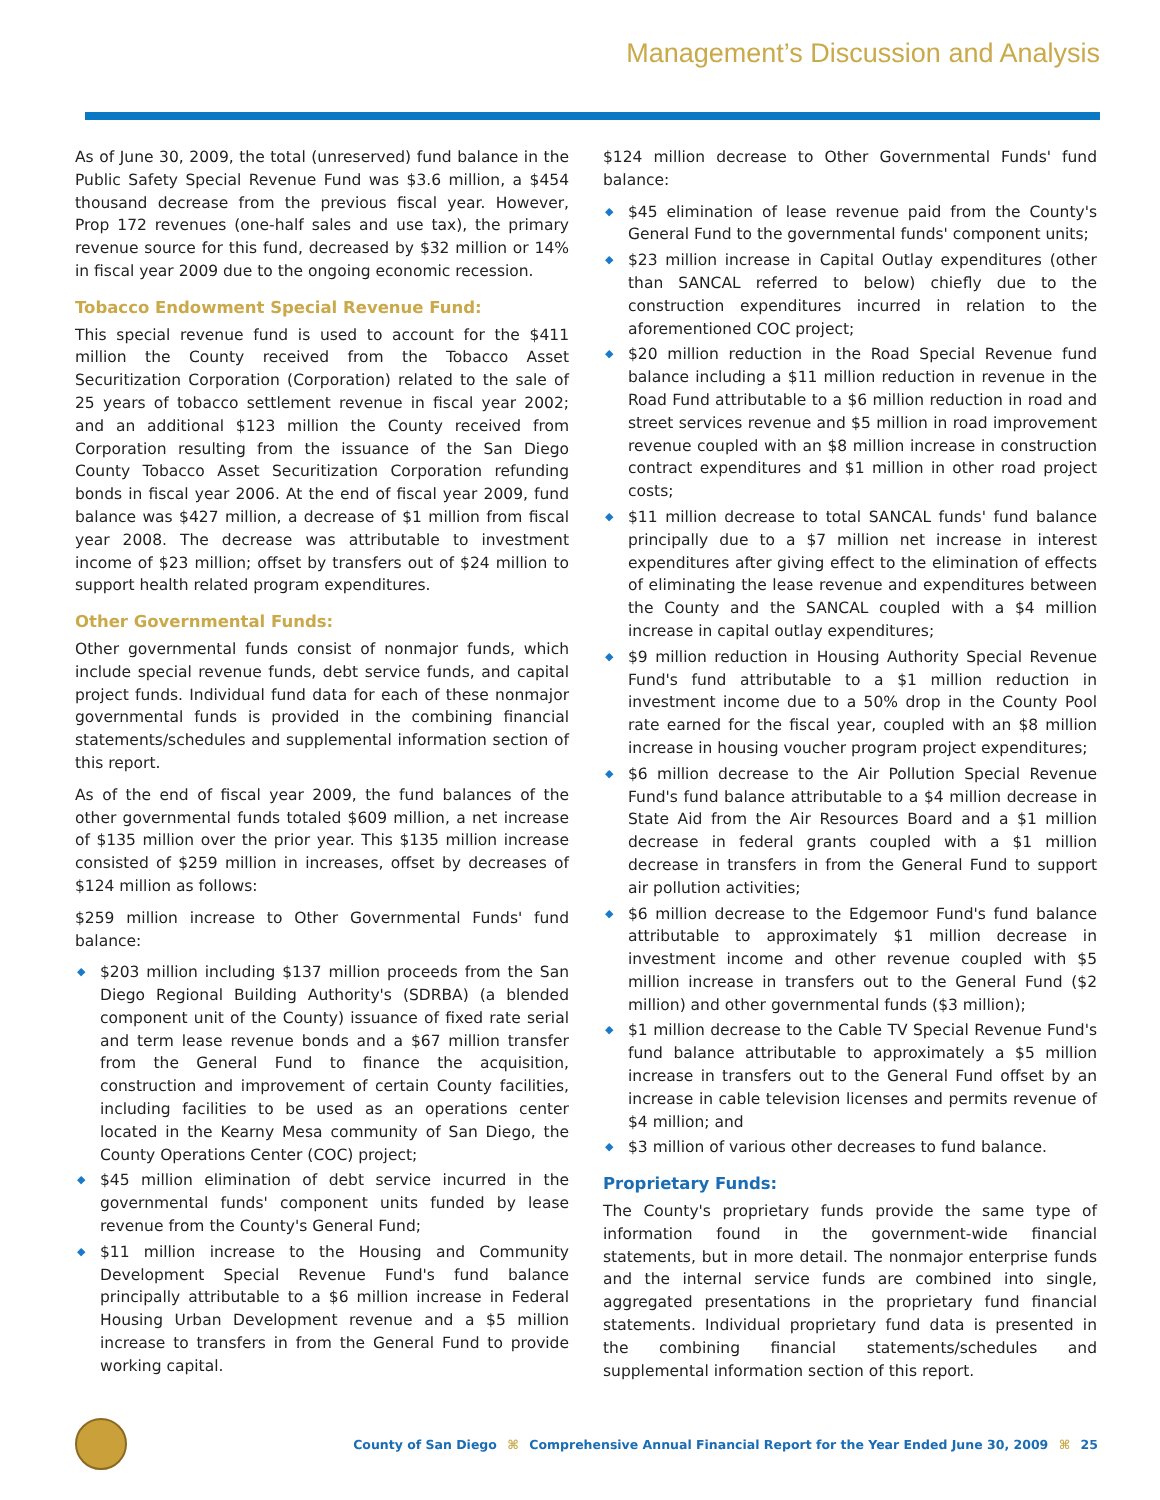Management’s Discussion and Analysis
As of June 30, 2009, the total (unreserved) fund balance in the Public Safety Special Revenue Fund was $3.6 million, a $454 thousand decrease from the previous fiscal year. However, Prop 172 revenues (one-half sales and use tax), the primary revenue source for this fund, decreased by $32 million or 14% in fiscal year 2009 due to the ongoing economic recession.
Tobacco Endowment Special Revenue Fund:
This special revenue fund is used to account for the $411 million the County received from the Tobacco Asset Securitization Corporation (Corporation) related to the sale of 25 years of tobacco settlement revenue in fiscal year 2002; and an additional $123 million the County received from Corporation resulting from the issuance of the San Diego County Tobacco Asset Securitization Corporation refunding bonds in fiscal year 2006. At the end of fiscal year 2009, fund balance was $427 million, a decrease of $1 million from fiscal year 2008. The decrease was attributable to investment income of $23 million; offset by transfers out of $24 million to support health related program expenditures.
Other Governmental Funds:
Other governmental funds consist of nonmajor funds, which include special revenue funds, debt service funds, and capital project funds. Individual fund data for each of these nonmajor governmental funds is provided in the combining financial statements/schedules and supplemental information section of this report.
As of the end of fiscal year 2009, the fund balances of the other governmental funds totaled $609 million, a net increase of $135 million over the prior year. This $135 million increase consisted of $259 million in increases, offset by decreases of $124 million as follows:
$259 million increase to Other Governmental Funds' fund balance:
◆ $203 million including $137 million proceeds from the San Diego Regional Building Authority's (SDRBA) (a blended component unit of the County) issuance of fixed rate serial and term lease revenue bonds and a $67 million transfer from the General Fund to finance the acquisition, construction and improvement of certain County facilities, including facilities to be used as an operations center located in the Kearny Mesa community of San Diego, the County Operations Center (COC) project;
◆ $45 million elimination of debt service incurred in the governmental funds' component units funded by lease revenue from the County's General Fund;
◆ $11 million increase to the Housing and Community Development Special Revenue Fund's fund balance principally attributable to a $6 million increase in Federal Housing Urban Development revenue and a $5 million increase to transfers in from the General Fund to provide working capital.
$124 million decrease to Other Governmental Funds' fund balance:
◆ $45 elimination of lease revenue paid from the County's General Fund to the governmental funds' component units;
◆ $23 million increase in Capital Outlay expenditures (other than SANCAL referred to below) chiefly due to the construction expenditures incurred in relation to the aforementioned COC project;
◆ $20 million reduction in the Road Special Revenue fund balance including a $11 million reduction in revenue in the Road Fund attributable to a $6 million reduction in road and street services revenue and $5 million in road improvement revenue coupled with an $8 million increase in construction contract expenditures and $1 million in other road project costs;
◆ $11 million decrease to total SANCAL funds' fund balance principally due to a $7 million net increase in interest expenditures after giving effect to the elimination of effects of eliminating the lease revenue and expenditures between the County and the SANCAL coupled with a $4 million increase in capital outlay expenditures;
◆ $9 million reduction in Housing Authority Special Revenue Fund's fund attributable to a $1 million reduction in investment income due to a 50% drop in the County Pool rate earned for the fiscal year, coupled with an $8 million increase in housing voucher program project expenditures;
◆ $6 million decrease to the Air Pollution Special Revenue Fund's fund balance attributable to a $4 million decrease in State Aid from the Air Resources Board and a $1 million decrease in federal grants coupled with a $1 million decrease in transfers in from the General Fund to support air pollution activities;
◆ $6 million decrease to the Edgemoor Fund's fund balance attributable to approximately $1 million decrease in investment income and other revenue coupled with $5 million increase in transfers out to the General Fund ($2 million) and other governmental funds ($3 million);
◆ $1 million decrease to the Cable TV Special Revenue Fund's fund balance attributable to approximately a $5 million increase in transfers out to the General Fund offset by an increase in cable television licenses and permits revenue of $4 million; and
◆ $3 million of various other decreases to fund balance.
Proprietary Funds:
The County's proprietary funds provide the same type of information found in the government-wide financial statements, but in more detail. The nonmajor enterprise funds and the internal service funds are combined into single, aggregated presentations in the proprietary fund financial statements. Individual proprietary fund data is presented in the combining financial statements/schedules and supplemental information section of this report.
County of San Diego ⌘ Comprehensive Annual Financial Report for the Year Ended June 30, 2009 ⌘ 25